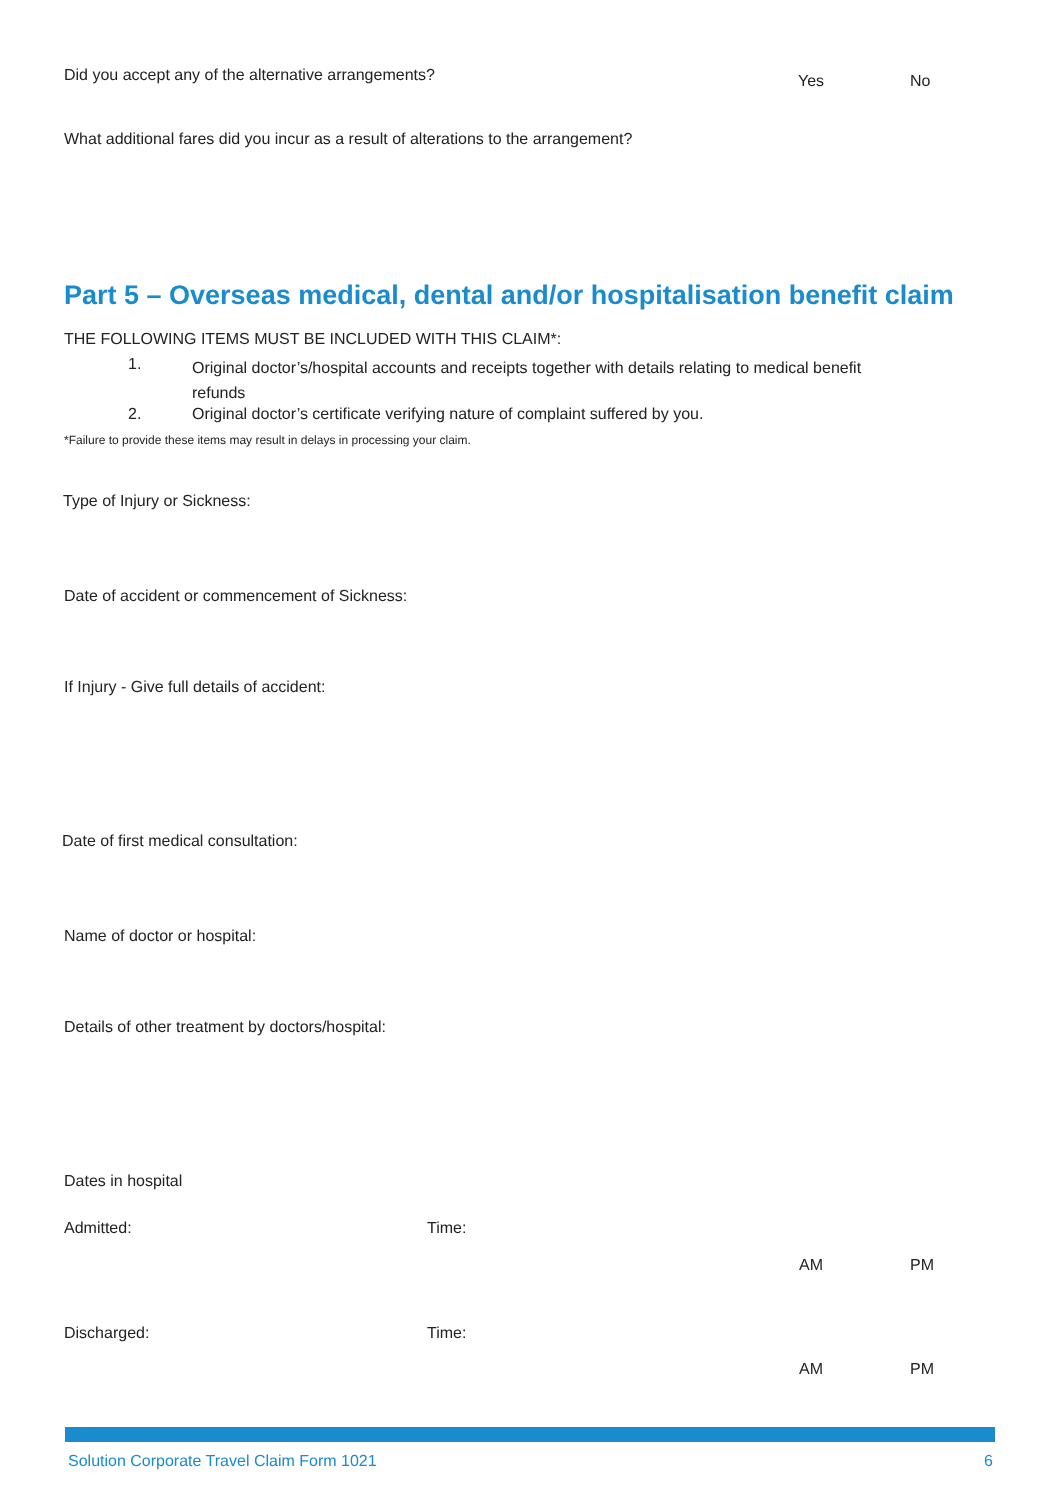Did you accept any of the alternative arrangements?
Yes No
What additional fares did you incur as a result of alterations to the arrangement?
Part 5 – Overseas medical, dental and/or hospitalisation benefit claim
THE FOLLOWING ITEMS MUST BE INCLUDED WITH THIS CLAIM*:
1.
Original doctor’s/hospital accounts and receipts together with details relating to medical benefit refunds
2.
Original doctor’s certificate verifying nature of complaint suffered by you.
*Failure to provide these items may result in delays in processing your claim.
Type of Injury or Sickness:
Date of accident or commencement of Sickness:
If Injury - Give full details of accident:
Date of first medical consultation:
Name of doctor or hospital:
Details of other treatment by doctors/hospital:
Dates in hospital
Admitted: Time:
AM PM
Discharged: Time:
AM PM
Solution Corporate Travel Claim Form 1021
6